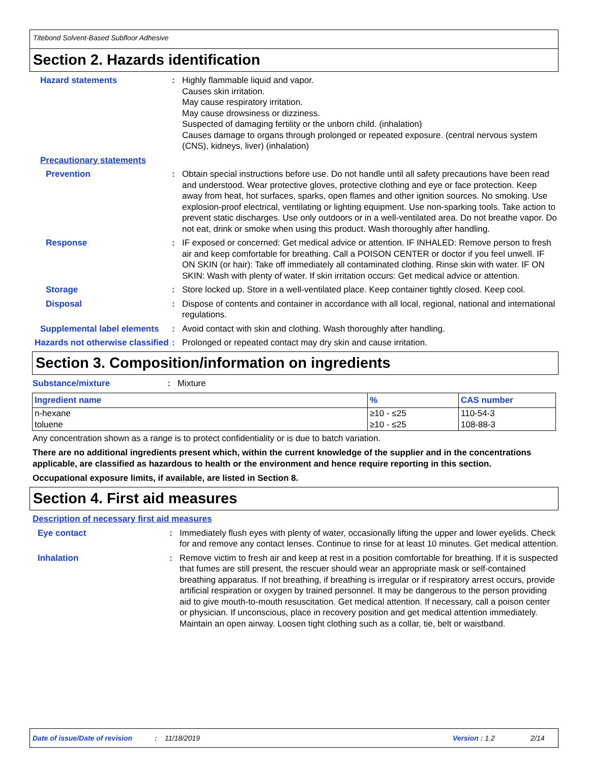Titebond Solvent-Based Subfloor Adhesive
Section 2. Hazards identification
Hazard statements : Highly flammable liquid and vapor.
Causes skin irritation.
May cause respiratory irritation.
May cause drowsiness or dizziness.
Suspected of damaging fertility or the unborn child. (inhalation)
Causes damage to organs through prolonged or repeated exposure. (central nervous system (CNS), kidneys, liver) (inhalation)
Precautionary statements
Prevention : Obtain special instructions before use. Do not handle until all safety precautions have been read and understood. Wear protective gloves, protective clothing and eye or face protection. Keep away from heat, hot surfaces, sparks, open flames and other ignition sources. No smoking. Use explosion-proof electrical, ventilating or lighting equipment. Use non-sparking tools. Take action to prevent static discharges. Use only outdoors or in a well-ventilated area. Do not breathe vapor. Do not eat, drink or smoke when using this product. Wash thoroughly after handling.
Response : IF exposed or concerned: Get medical advice or attention. IF INHALED: Remove person to fresh air and keep comfortable for breathing. Call a POISON CENTER or doctor if you feel unwell. IF ON SKIN (or hair): Take off immediately all contaminated clothing. Rinse skin with water. IF ON SKIN: Wash with plenty of water. If skin irritation occurs: Get medical advice or attention.
Storage : Store locked up. Store in a well-ventilated place. Keep container tightly closed. Keep cool.
Disposal : Dispose of contents and container in accordance with all local, regional, national and international regulations.
Supplemental label elements
: Avoid contact with skin and clothing. Wash thoroughly after handling.
Hazards not otherwise classified
: Prolonged or repeated contact may dry skin and cause irritation.
Section 3. Composition/information on ingredients
Substance/mixture : Mixture
| Ingredient name | % | CAS number |
| --- | --- | --- |
| n-hexane | ≥10 - ≤25 | 110-54-3 |
| toluene | ≥10 - ≤25 | 108-88-3 |
Any concentration shown as a range is to protect confidentiality or is due to batch variation.
There are no additional ingredients present which, within the current knowledge of the supplier and in the concentrations applicable, are classified as hazardous to health or the environment and hence require reporting in this section.
Occupational exposure limits, if available, are listed in Section 8.
Section 4. First aid measures
Description of necessary first aid measures
Eye contact : Immediately flush eyes with plenty of water, occasionally lifting the upper and lower eyelids. Check for and remove any contact lenses. Continue to rinse for at least 10 minutes. Get medical attention.
Inhalation : Remove victim to fresh air and keep at rest in a position comfortable for breathing. If it is suspected that fumes are still present, the rescuer should wear an appropriate mask or self-contained breathing apparatus. If not breathing, if breathing is irregular or if respiratory arrest occurs, provide artificial respiration or oxygen by trained personnel. It may be dangerous to the person providing aid to give mouth-to-mouth resuscitation. Get medical attention. If necessary, call a poison center or physician. If unconscious, place in recovery position and get medical attention immediately. Maintain an open airway. Loosen tight clothing such as a collar, tie, belt or waistband.
Date of issue/Date of revision: 11/18/2019 Version : 1.2 2/14